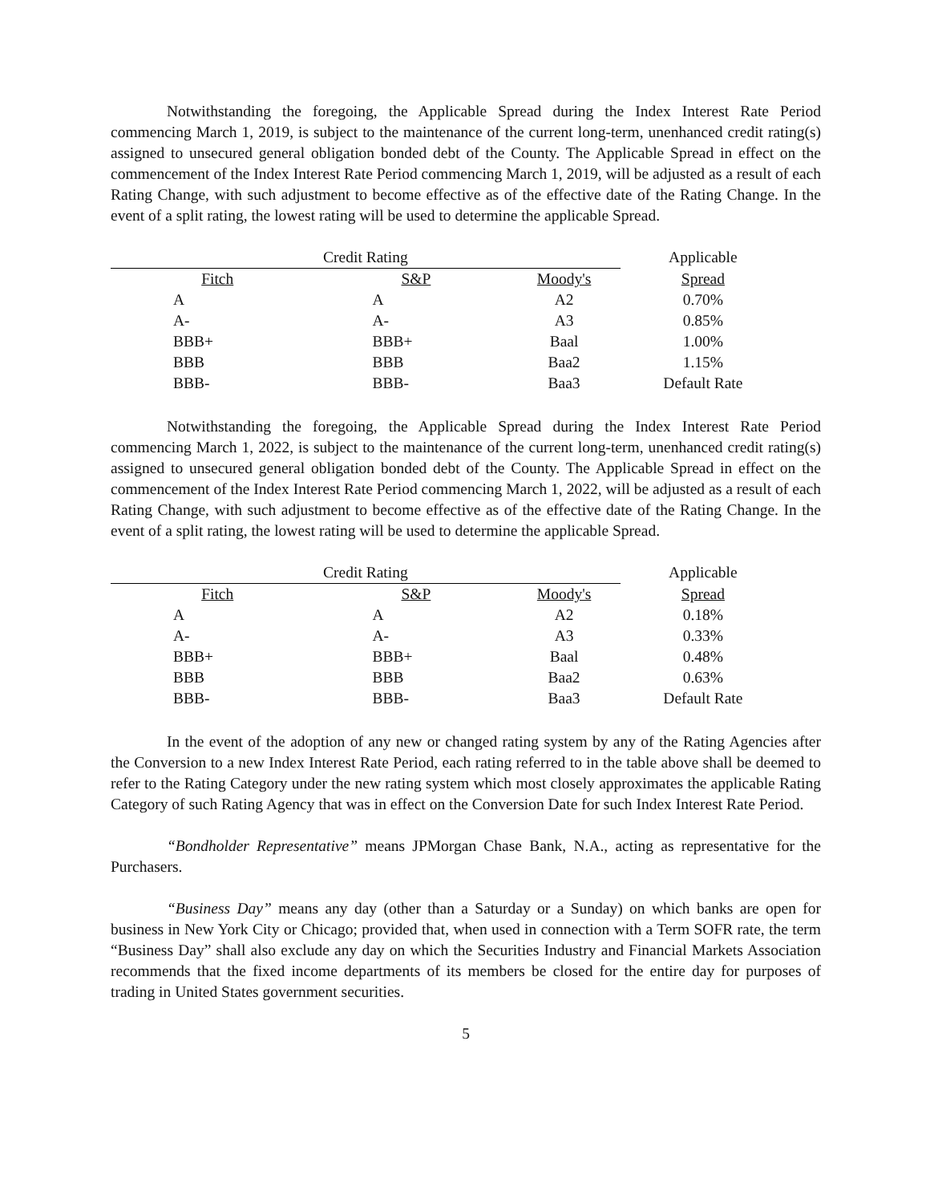Notwithstanding the foregoing, the Applicable Spread during the Index Interest Rate Period commencing March 1, 2019, is subject to the maintenance of the current long-term, unenhanced credit rating(s) assigned to unsecured general obligation bonded debt of the County. The Applicable Spread in effect on the commencement of the Index Interest Rate Period commencing March 1, 2019, will be adjusted as a result of each Rating Change, with such adjustment to become effective as of the effective date of the Rating Change. In the event of a split rating, the lowest rating will be used to determine the applicable Spread.
| Credit Rating | | | Applicable |
| --- | --- | --- | --- |
| Fitch | S&P | Moody's | Spread |
| A | A | A2 | 0.70% |
| A- | A- | A3 | 0.85% |
| BBB+ | BBB+ | Baal | 1.00% |
| BBB | BBB | Baa2 | 1.15% |
| BBB- | BBB- | Baa3 | Default Rate |
Notwithstanding the foregoing, the Applicable Spread during the Index Interest Rate Period commencing March 1, 2022, is subject to the maintenance of the current long-term, unenhanced credit rating(s) assigned to unsecured general obligation bonded debt of the County. The Applicable Spread in effect on the commencement of the Index Interest Rate Period commencing March 1, 2022, will be adjusted as a result of each Rating Change, with such adjustment to become effective as of the effective date of the Rating Change. In the event of a split rating, the lowest rating will be used to determine the applicable Spread.
| Credit Rating | | | Applicable |
| --- | --- | --- | --- |
| Fitch | S&P | Moody's | Spread |
| A | A | A2 | 0.18% |
| A- | A- | A3 | 0.33% |
| BBB+ | BBB+ | Baal | 0.48% |
| BBB | BBB | Baa2 | 0.63% |
| BBB- | BBB- | Baa3 | Default Rate |
In the event of the adoption of any new or changed rating system by any of the Rating Agencies after the Conversion to a new Index Interest Rate Period, each rating referred to in the table above shall be deemed to refer to the Rating Category under the new rating system which most closely approximates the applicable Rating Category of such Rating Agency that was in effect on the Conversion Date for such Index Interest Rate Period.
“Bondholder Representative” means JPMorgan Chase Bank, N.A., acting as representative for the Purchasers.
“Business Day” means any day (other than a Saturday or a Sunday) on which banks are open for business in New York City or Chicago; provided that, when used in connection with a Term SOFR rate, the term “Business Day” shall also exclude any day on which the Securities Industry and Financial Markets Association recommends that the fixed income departments of its members be closed for the entire day for purposes of trading in United States government securities.
5